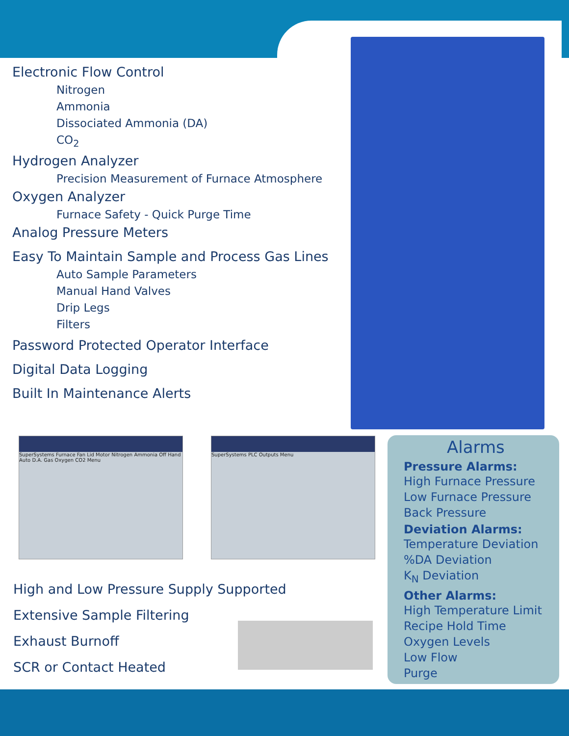Electronic Flow Control
Nitrogen
Ammonia
Dissociated Ammonia (DA)
CO<sub>2</sub>
Hydrogen Analyzer
Precision Measurement of Furnace Atmosphere
Oxygen Analyzer
Furnace Safety - Quick Purge Time
Analog Pressure Meters
Easy To Maintain Sample and Process Gas Lines
Auto Sample Parameters
Manual Hand Valves
Drip Legs
Filters
Password Protected Operator Interface
Digital Data Logging
Built In Maintenance Alerts
SuperSystems Furnace Fan Lid Motor Nitrogen Ammonia Off Hand Auto D.A. Gas Oxygen CO2 Menu
SuperSystems PLC Outputs Menu
High and Low Pressure Supply Supported
Extensive Sample Filtering
Exhaust Burnoff
SCR or Contact Heated
Alarms
Pressure Alarms:
High Furnace Pressure
Low Furnace Pressure
Back Pressure
Deviation Alarms:
Temperature Deviation
%DA Deviation
K<sub>N</sub> Deviation
Other Alarms:
High Temperature Limit
Recipe Hold Time
Oxygen Levels
Low Flow
Purge